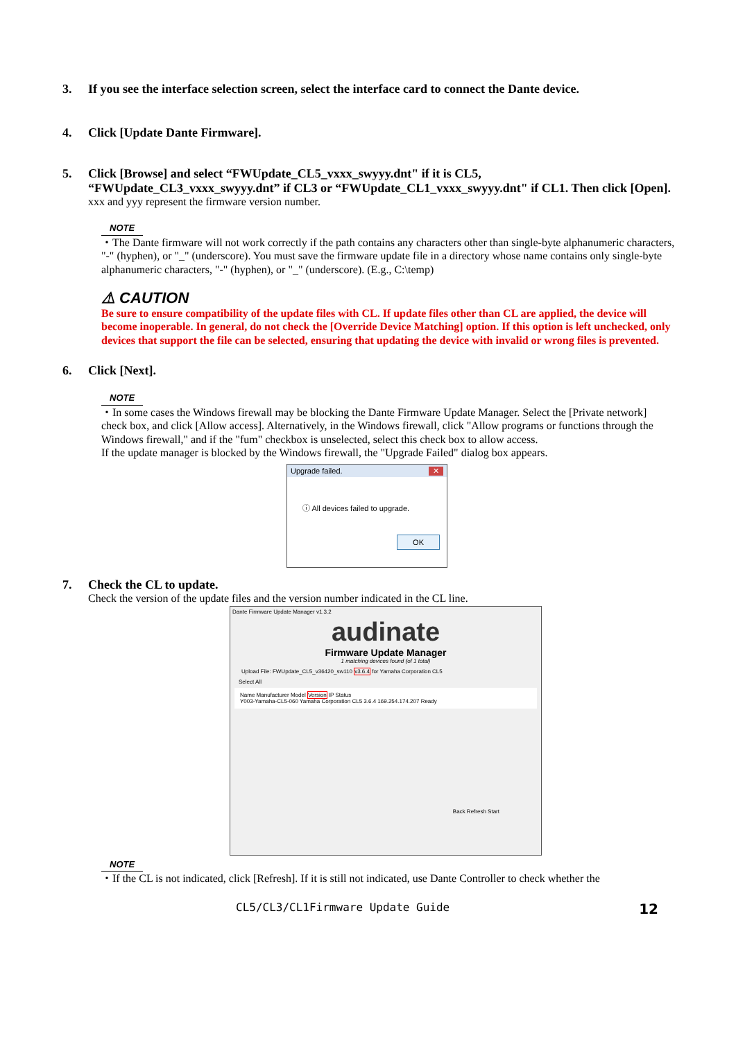3. If you see the interface selection screen, select the interface card to connect the Dante device.
4. Click [Update Dante Firmware].
5. Click [Browse] and select “FWUpdate_CL5_vxxx_swyyy.dnt" if it is CL5, “FWUpdate_CL3_vxxx_swyyy.dnt” if CL3 or “FWUpdate_CL1_vxxx_swyyy.dnt" if CL1. Then click [Open].
xxx and yyy represent the firmware version number.
NOTE
・The Dante firmware will not work correctly if the path contains any characters other than single-byte alphanumeric characters, "-" (hyphen), or "_" (underscore). You must save the firmware update file in a directory whose name contains only single-byte alphanumeric characters, "-" (hyphen), or "_" (underscore). (E.g., C:\temp)
⚠ CAUTION
Be sure to ensure compatibility of the update files with CL. If update files other than CL are applied, the device will become inoperable. In general, do not check the [Override Device Matching] option. If this option is left unchecked, only devices that support the file can be selected, ensuring that updating the device with invalid or wrong files is prevented.
6. Click [Next].
NOTE
・In some cases the Windows firewall may be blocking the Dante Firmware Update Manager. Select the [Private network] check box, and click [Allow access]. Alternatively, in the Windows firewall, click "Allow programs or functions through the Windows firewall," and if the "fum" checkbox is unselected, select this check box to allow access.
If the update manager is blocked by the Windows firewall, the "Upgrade Failed" dialog box appears.
Upgrade failed. ✕
ⓘ All devices failed to upgrade.
OK
7. Check the CL to update.
Check the version of the update files and the version number indicated in the CL line.
Dante Firmware Update Manager v1.3.2
audinate
Firmware Update Manager
1 matching devices found (of 1 total)
Upload File: FWUpdate_CL5_v36420_sw110 v3.6.4 for Yamaha Corporation CL5
Select All
Name Manufacturer Model Version IP Status
Y003-Yamaha-CL5-060 Yamaha Corporation CL5 3.6.4 169.254.174.207 Ready
Back Refresh Start
NOTE
・If the CL is not indicated, click [Refresh]. If it is still not indicated, use Dante Controller to check whether the
CL5/CL3/CL1Firmware Update Guide 12